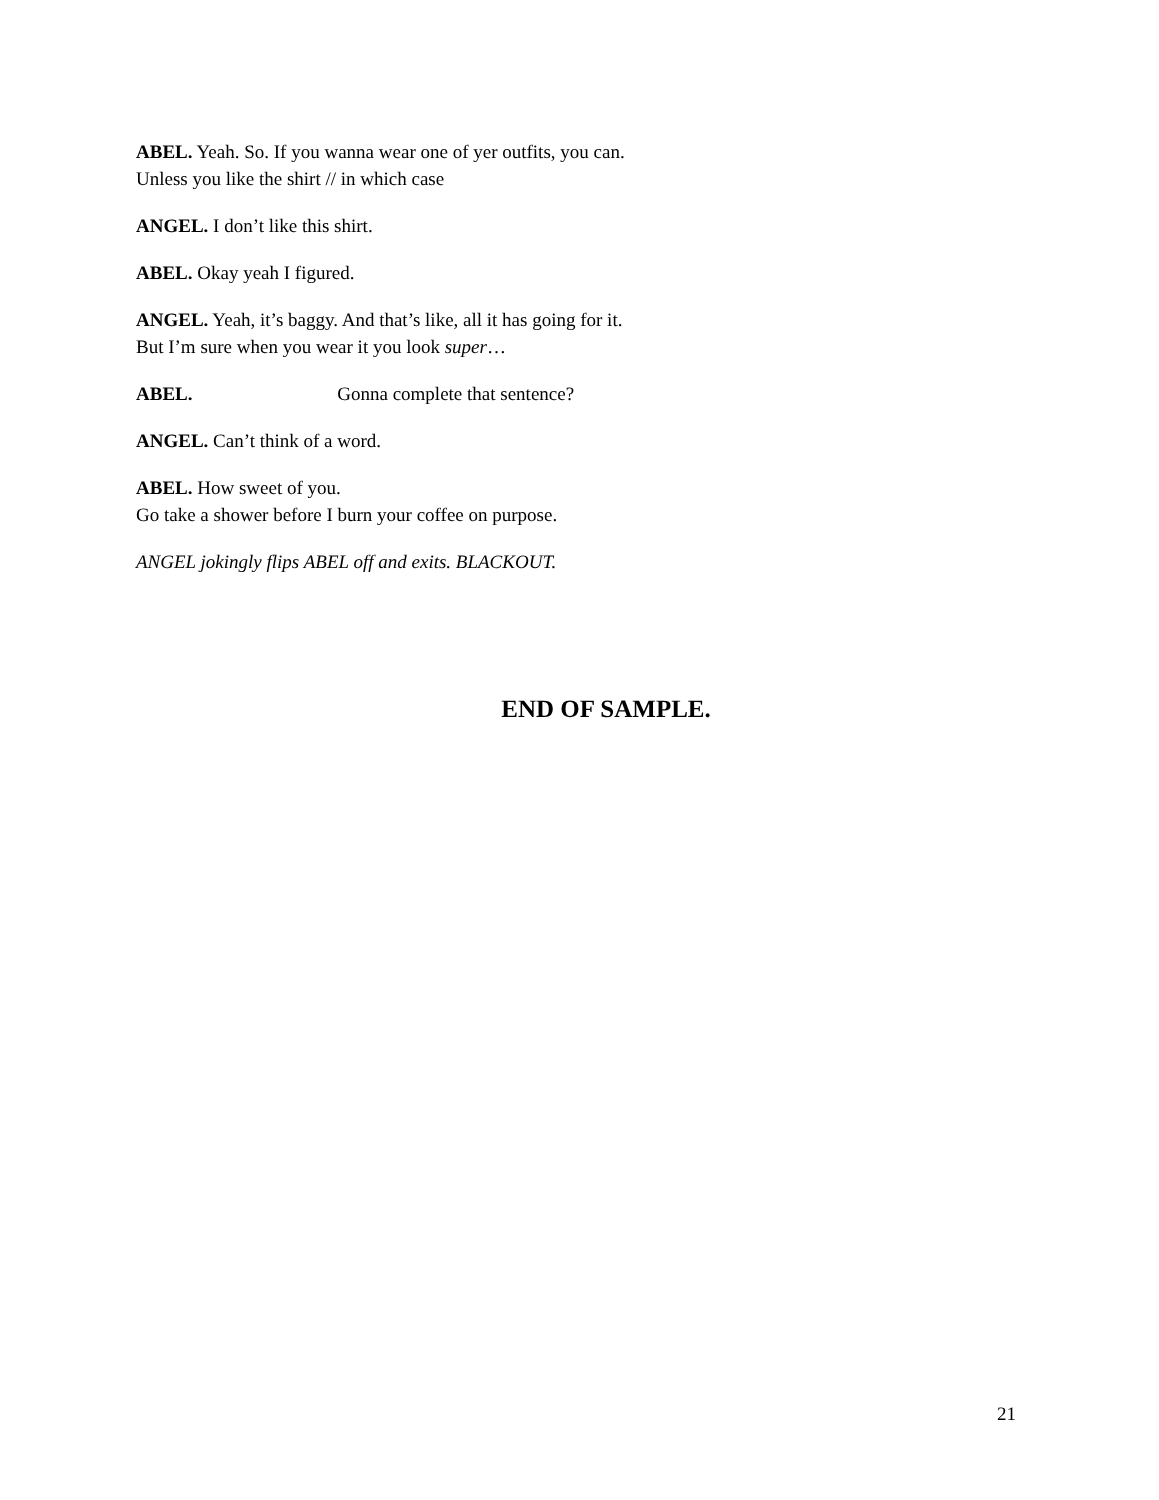ABEL. Yeah. So. If you wanna wear one of yer outfits, you can.
Unless you like the shirt // in which case
ANGEL. I don’t like this shirt.
ABEL. Okay yeah I figured.
ANGEL. Yeah, it’s baggy. And that’s like, all it has going for it.
But I’m sure when you wear it you look super…
ABEL. Gonna complete that sentence?
ANGEL. Can’t think of a word.
ABEL. How sweet of you.
Go take a shower before I burn your coffee on purpose.
ANGEL jokingly flips ABEL off and exits. BLACKOUT.
END OF SAMPLE.
21